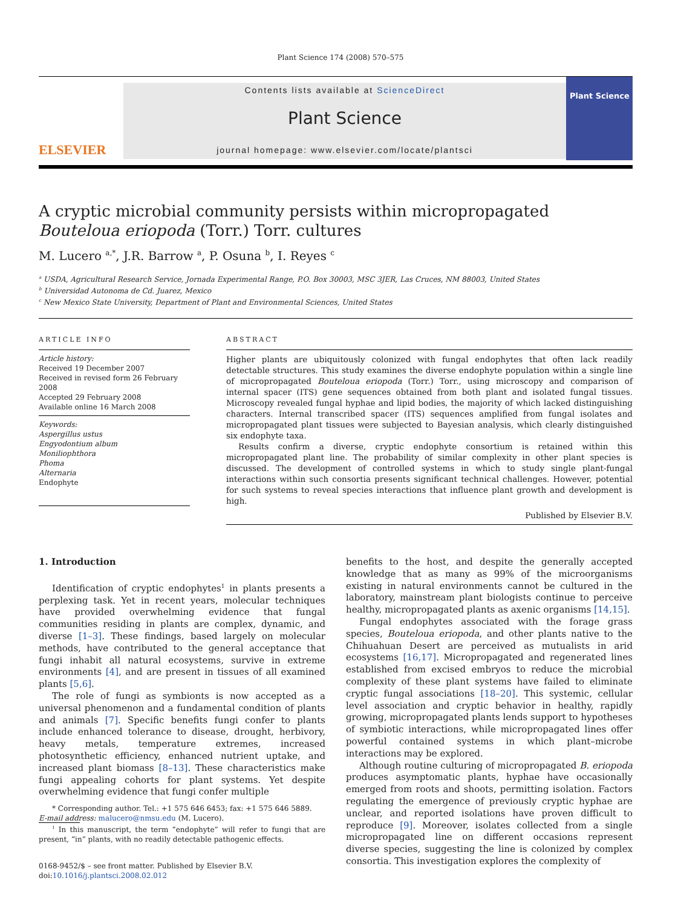Plant Science 174 (2008) 570–575
ELSEVIER
Contents lists available at ScienceDirect
Plant Science
journal homepage: www.elsevier.com/locate/plantsci
Plant Science
A cryptic microbial community persists within micropropagated Bouteloua eriopoda (Torr.) Torr. cultures
M. Lucero <sup>a,*</sup>, J.R. Barrow <sup>a</sup>, P. Osuna <sup>b</sup>, I. Reyes <sup>c</sup>
<sup>a</sup> USDA, Agricultural Research Service, Jornada Experimental Range, P.O. Box 30003, MSC 3JER, Las Cruces, NM 88003, United States
<sup>b</sup> Universidad Autonoma de Cd. Juarez, Mexico
<sup>c</sup> New Mexico State University, Department of Plant and Environmental Sciences, United States
ARTICLE INFO
Article history:
Received 19 December 2007
Received in revised form 26 February 2008
Accepted 29 February 2008
Available online 16 March 2008
Keywords:
Aspergillus ustus
Engyodontium album
Moniliophthora
Phoma
Alternaria
Endophyte
ABSTRACT
Higher plants are ubiquitously colonized with fungal endophytes that often lack readily detectable structures. This study examines the diverse endophyte population within a single line of micropropagated Bouteloua eriopoda (Torr.) Torr., using microscopy and comparison of internal spacer (ITS) gene sequences obtained from both plant and isolated fungal tissues. Microscopy revealed fungal hyphae and lipid bodies, the majority of which lacked distinguishing characters. Internal transcribed spacer (ITS) sequences amplified from fungal isolates and micropropagated plant tissues were subjected to Bayesian analysis, which clearly distinguished six endophyte taxa.
Results confirm a diverse, cryptic endophyte consortium is retained within this micropropagated plant line. The probability of similar complexity in other plant species is discussed. The development of controlled systems in which to study single plant-fungal interactions within such consortia presents significant technical challenges. However, potential for such systems to reveal species interactions that influence plant growth and development is high.
Published by Elsevier B.V.
1. Introduction
Identification of cryptic endophytes<sup>1</sup> in plants presents a perplexing task. Yet in recent years, molecular techniques have provided overwhelming evidence that fungal communities residing in plants are complex, dynamic, and diverse [1–3]. These findings, based largely on molecular methods, have contributed to the general acceptance that fungi inhabit all natural ecosystems, survive in extreme environments [4], and are present in tissues of all examined plants [5,6].
The role of fungi as symbionts is now accepted as a universal phenomenon and a fundamental condition of plants and animals [7]. Specific benefits fungi confer to plants include enhanced tolerance to disease, drought, herbivory, heavy metals, temperature extremes, increased photosynthetic efficiency, enhanced nutrient uptake, and increased plant biomass [8–13]. These characteristics make fungi appealing cohorts for plant systems. Yet despite overwhelming evidence that fungi confer multiple
* Corresponding author. Tel.: +1 575 646 6453; fax: +1 575 646 5889.
E-mail address: malucero@nmsu.edu (M. Lucero).
<sup>1</sup> In this manuscript, the term “endophyte” will refer to fungi that are present, “in” plants, with no readily detectable pathogenic effects.
0168-9452/$ – see front matter. Published by Elsevier B.V.
doi:10.1016/j.plantsci.2008.02.012
benefits to the host, and despite the generally accepted knowledge that as many as 99% of the microorganisms existing in natural environments cannot be cultured in the laboratory, mainstream plant biologists continue to perceive healthy, micropropagated plants as axenic organisms [14,15].
Fungal endophytes associated with the forage grass species, Bouteloua eriopoda, and other plants native to the Chihuahuan Desert are perceived as mutualists in arid ecosystems [16,17]. Micropropagated and regenerated lines established from excised embryos to reduce the microbial complexity of these plant systems have failed to eliminate cryptic fungal associations [18–20]. This systemic, cellular level association and cryptic behavior in healthy, rapidly growing, micropropagated plants lends support to hypotheses of symbiotic interactions, while micropropagated lines offer powerful contained systems in which plant–microbe interactions may be explored.
Although routine culturing of micropropagated B. eriopoda produces asymptomatic plants, hyphae have occasionally emerged from roots and shoots, permitting isolation. Factors regulating the emergence of previously cryptic hyphae are unclear, and reported isolations have proven difficult to reproduce [9]. Moreover, isolates collected from a single micropropagated line on different occasions represent diverse species, suggesting the line is colonized by complex consortia. This investigation explores the complexity of